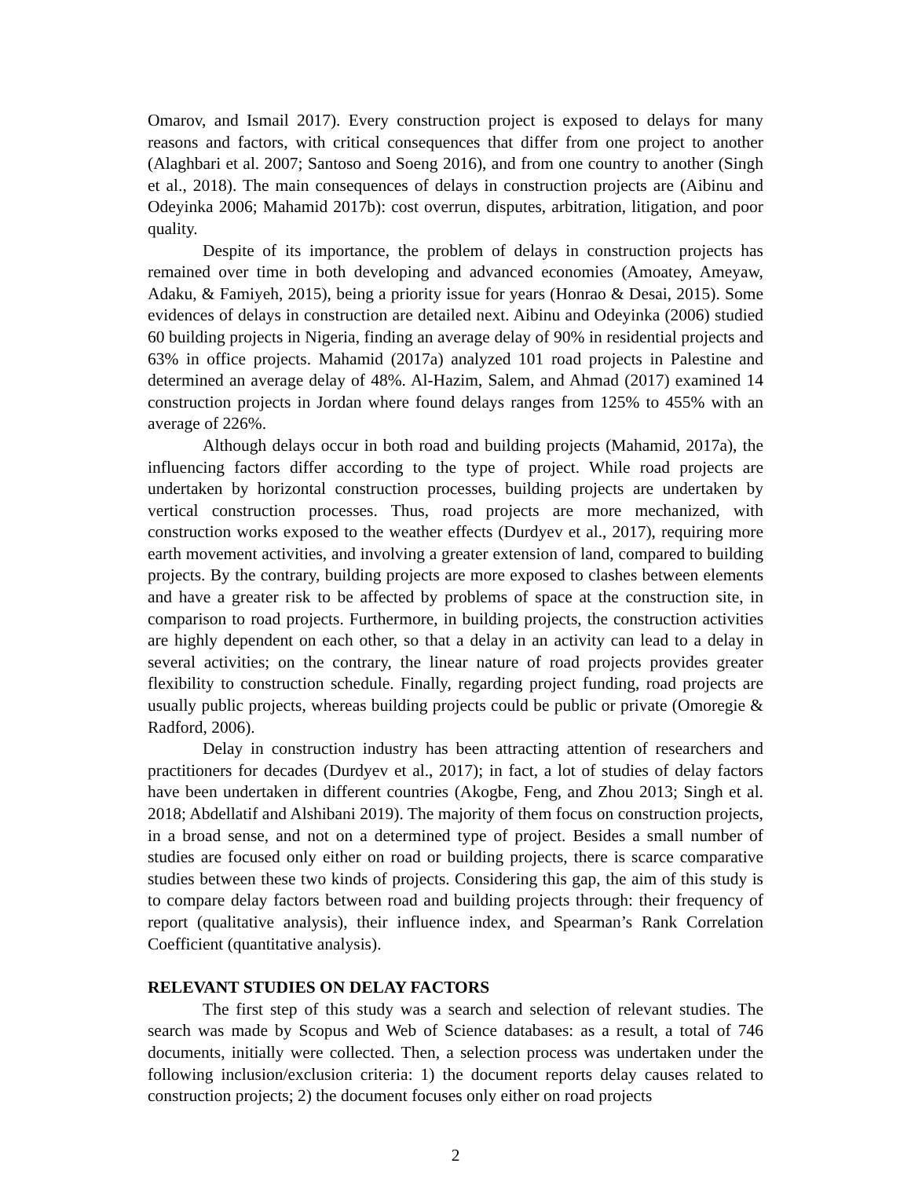Omarov, and Ismail 2017). Every construction project is exposed to delays for many reasons and factors, with critical consequences that differ from one project to another (Alaghbari et al. 2007; Santoso and Soeng 2016), and from one country to another (Singh et al., 2018). The main consequences of delays in construction projects are (Aibinu and Odeyinka 2006; Mahamid 2017b): cost overrun, disputes, arbitration, litigation, and poor quality.
Despite of its importance, the problem of delays in construction projects has remained over time in both developing and advanced economies (Amoatey, Ameyaw, Adaku, & Famiyeh, 2015), being a priority issue for years (Honrao & Desai, 2015). Some evidences of delays in construction are detailed next. Aibinu and Odeyinka (2006) studied 60 building projects in Nigeria, finding an average delay of 90% in residential projects and 63% in office projects. Mahamid (2017a) analyzed 101 road projects in Palestine and determined an average delay of 48%. Al-Hazim, Salem, and Ahmad (2017) examined 14 construction projects in Jordan where found delays ranges from 125% to 455% with an average of 226%.
Although delays occur in both road and building projects (Mahamid, 2017a), the influencing factors differ according to the type of project. While road projects are undertaken by horizontal construction processes, building projects are undertaken by vertical construction processes. Thus, road projects are more mechanized, with construction works exposed to the weather effects (Durdyev et al., 2017), requiring more earth movement activities, and involving a greater extension of land, compared to building projects. By the contrary, building projects are more exposed to clashes between elements and have a greater risk to be affected by problems of space at the construction site, in comparison to road projects. Furthermore, in building projects, the construction activities are highly dependent on each other, so that a delay in an activity can lead to a delay in several activities; on the contrary, the linear nature of road projects provides greater flexibility to construction schedule. Finally, regarding project funding, road projects are usually public projects, whereas building projects could be public or private (Omoregie & Radford, 2006).
Delay in construction industry has been attracting attention of researchers and practitioners for decades (Durdyev et al., 2017); in fact, a lot of studies of delay factors have been undertaken in different countries (Akogbe, Feng, and Zhou 2013; Singh et al. 2018; Abdellatif and Alshibani 2019). The majority of them focus on construction projects, in a broad sense, and not on a determined type of project. Besides a small number of studies are focused only either on road or building projects, there is scarce comparative studies between these two kinds of projects. Considering this gap, the aim of this study is to compare delay factors between road and building projects through: their frequency of report (qualitative analysis), their influence index, and Spearman’s Rank Correlation Coefficient (quantitative analysis).
RELEVANT STUDIES ON DELAY FACTORS
The first step of this study was a search and selection of relevant studies. The search was made by Scopus and Web of Science databases: as a result, a total of 746 documents, initially were collected. Then, a selection process was undertaken under the following inclusion/exclusion criteria: 1) the document reports delay causes related to construction projects; 2) the document focuses only either on road projects
2